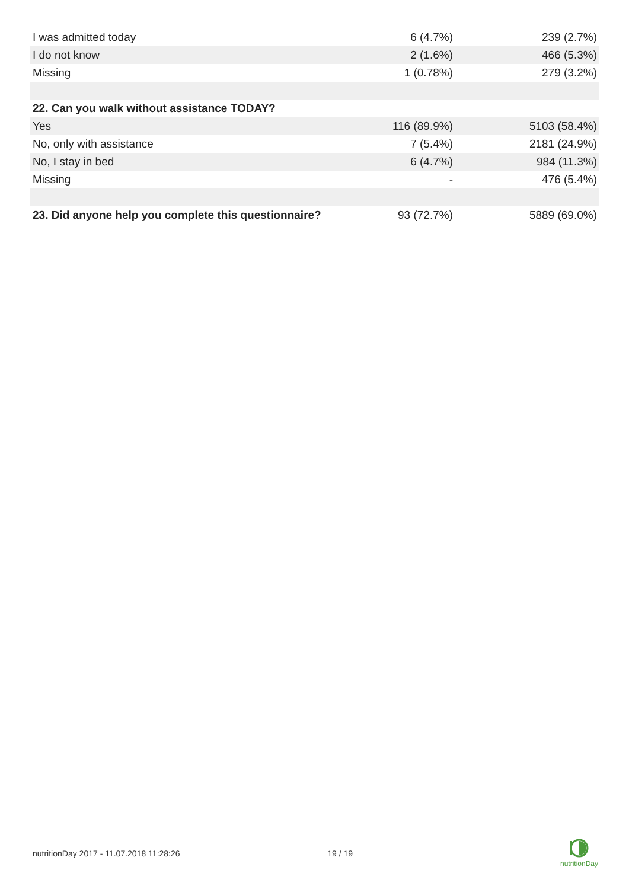| I was admitted today | 6 (4.7%) | 239 (2.7%) |
| I do not know | 2 (1.6%) | 466 (5.3%) |
| Missing | 1 (0.78%) | 279 (3.2%) |
| 22. Can you walk without assistance TODAY? | | |
| Yes | 116 (89.9%) | 5103 (58.4%) |
| No, only with assistance | 7 (5.4%) | 2181 (24.9%) |
| No, I stay in bed | 6 (4.7%) | 984 (11.3%) |
| Missing | - | 476 (5.4%) |
| 23. Did anyone help you complete this questionnaire? | 93 (72.7%) | 5889 (69.0%) |
nutritionDay 2017 - 11.07.2018 11:28:26 19 / 19
nutritionDay